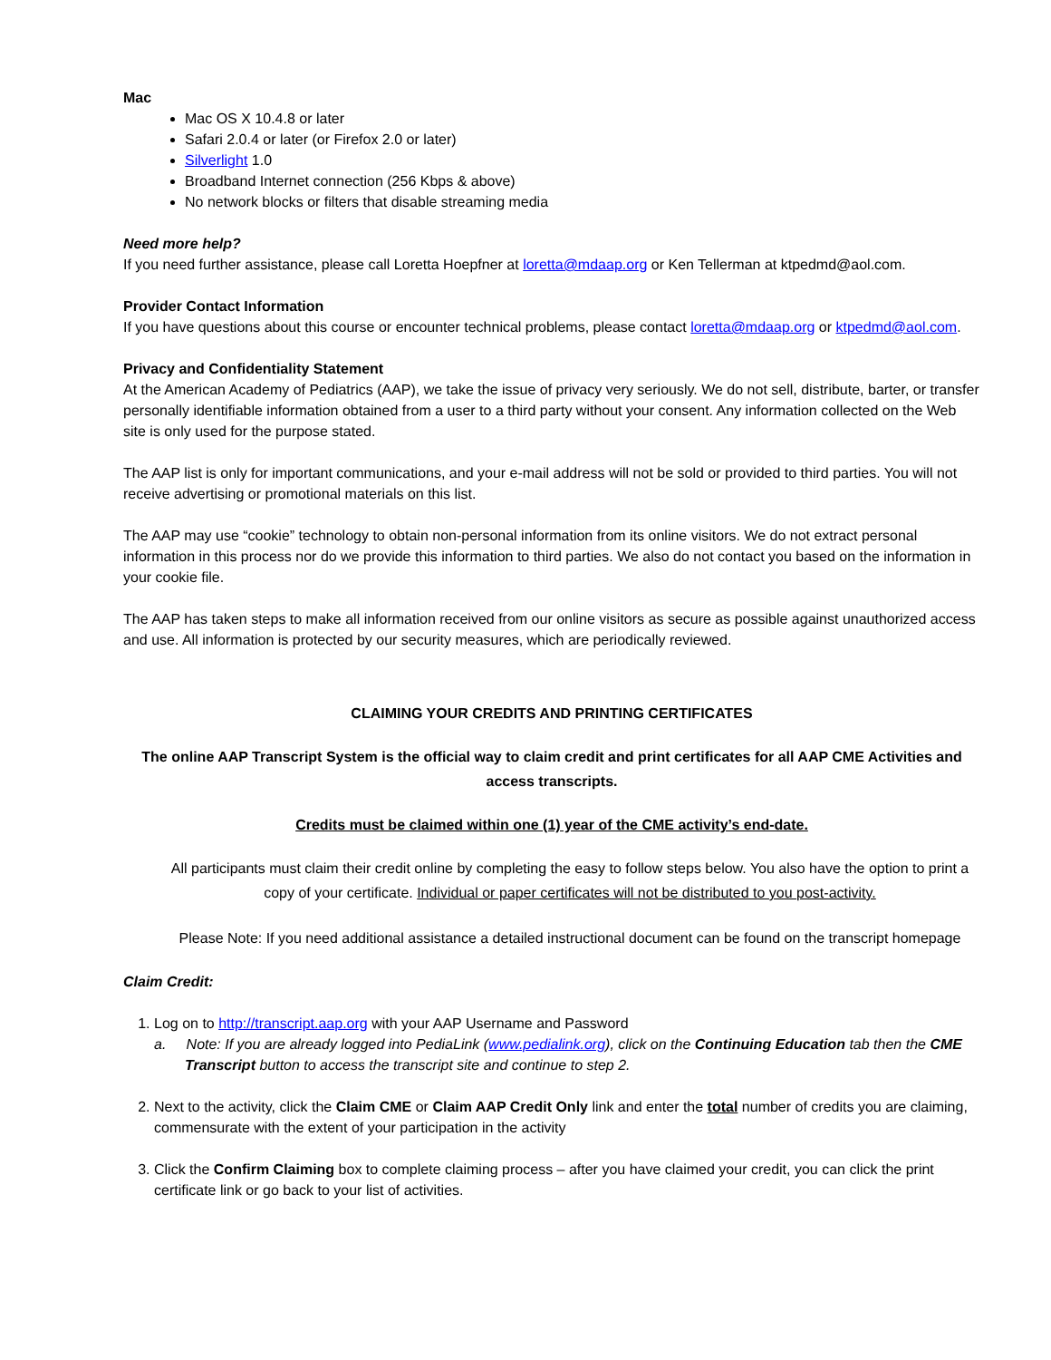Mac
Mac OS X 10.4.8 or later
Safari 2.0.4 or later (or Firefox 2.0 or later)
Silverlight 1.0
Broadband Internet connection (256 Kbps & above)
No network blocks or filters that disable streaming media
Need more help?
If you need further assistance, please call Loretta Hoepfner at loretta@mdaap.org or Ken Tellerman at ktpedmd@aol.com.
Provider Contact Information
If you have questions about this course or encounter technical problems, please contact loretta@mdaap.org or ktpedmd@aol.com.
Privacy and Confidentiality Statement
At the American Academy of Pediatrics (AAP), we take the issue of privacy very seriously. We do not sell, distribute, barter, or transfer personally identifiable information obtained from a user to a third party without your consent. Any information collected on the Web site is only used for the purpose stated.
The AAP list is only for important communications, and your e-mail address will not be sold or provided to third parties. You will not receive advertising or promotional materials on this list.
The AAP may use “cookie” technology to obtain non-personal information from its online visitors. We do not extract personal information in this process nor do we provide this information to third parties. We also do not contact you based on the information in your cookie file.
The AAP has taken steps to make all information received from our online visitors as secure as possible against unauthorized access and use. All information is protected by our security measures, which are periodically reviewed.
CLAIMING YOUR CREDITS AND PRINTING CERTIFICATES
The online AAP Transcript System is the official way to claim credit and print certificates for all AAP CME Activities and access transcripts.
Credits must be claimed within one (1) year of the CME activity’s end-date.
All participants must claim their credit online by completing the easy to follow steps below. You also have the option to print a copy of your certificate. Individual or paper certificates will not be distributed to you post-activity.
Please Note: If you need additional assistance a detailed instructional document can be found on the transcript homepage
Claim Credit:
1. Log on to http://transcript.aap.org with your AAP Username and Password
a. Note: If you are already logged into PediaLink (www.pedialink.org), click on the Continuing Education tab then the CME Transcript button to access the transcript site and continue to step 2.
2. Next to the activity, click the Claim CME or Claim AAP Credit Only link and enter the total number of credits you are claiming, commensurate with the extent of your participation in the activity
3. Click the Confirm Claiming box to complete claiming process – after you have claimed your credit, you can click the print certificate link or go back to your list of activities.